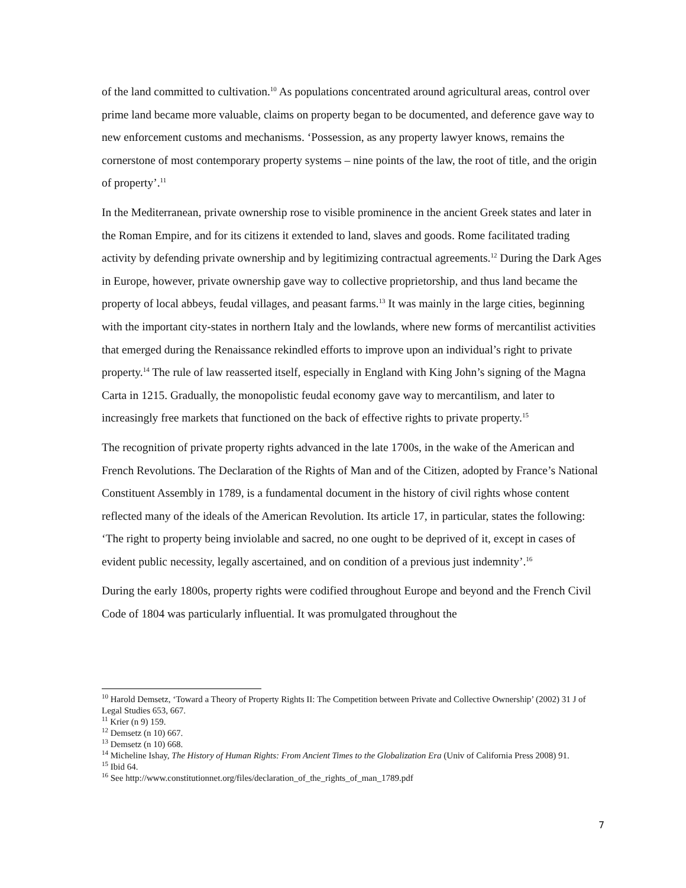of the land committed to cultivation.<sup>10</sup> As populations concentrated around agricultural areas, control over prime land became more valuable, claims on property began to be documented, and deference gave way to new enforcement customs and mechanisms. ‘Possession, as any property lawyer knows, remains the cornerstone of most contemporary property systems – nine points of the law, the root of title, and the origin of property’.<sup>11</sup>
In the Mediterranean, private ownership rose to visible prominence in the ancient Greek states and later in the Roman Empire, and for its citizens it extended to land, slaves and goods. Rome facilitated trading activity by defending private ownership and by legitimizing contractual agreements.<sup>12</sup> During the Dark Ages in Europe, however, private ownership gave way to collective proprietorship, and thus land became the property of local abbeys, feudal villages, and peasant farms.<sup>13</sup> It was mainly in the large cities, beginning with the important city-states in northern Italy and the lowlands, where new forms of mercantilist activities that emerged during the Renaissance rekindled efforts to improve upon an individual’s right to private property.<sup>14</sup> The rule of law reasserted itself, especially in England with King John’s signing of the Magna Carta in 1215. Gradually, the monopolistic feudal economy gave way to mercantilism, and later to increasingly free markets that functioned on the back of effective rights to private property.<sup>15</sup>
The recognition of private property rights advanced in the late 1700s, in the wake of the American and French Revolutions. The Declaration of the Rights of Man and of the Citizen, adopted by France’s National Constituent Assembly in 1789, is a fundamental document in the history of civil rights whose content reflected many of the ideals of the American Revolution. Its article 17, in particular, states the following: ‘The right to property being inviolable and sacred, no one ought to be deprived of it, except in cases of evident public necessity, legally ascertained, and on condition of a previous just indemnity’.<sup>16</sup>
During the early 1800s, property rights were codified throughout Europe and beyond and the French Civil Code of 1804 was particularly influential. It was promulgated throughout the
<sup>10</sup> Harold Demsetz, ‘Toward a Theory of Property Rights II: The Competition between Private and Collective Ownership’ (2002) 31 J of Legal Studies 653, 667.
<sup>11</sup> Krier (n 9) 159.
<sup>12</sup> Demsetz (n 10) 667.
<sup>13</sup> Demsetz (n 10) 668.
<sup>14</sup> Micheline Ishay, The History of Human Rights: From Ancient Times to the Globalization Era (Univ of California Press 2008) 91.
<sup>15</sup> Ibid 64.
<sup>16</sup> See http://www.constitutionnet.org/files/declaration_of_the_rights_of_man_1789.pdf
7